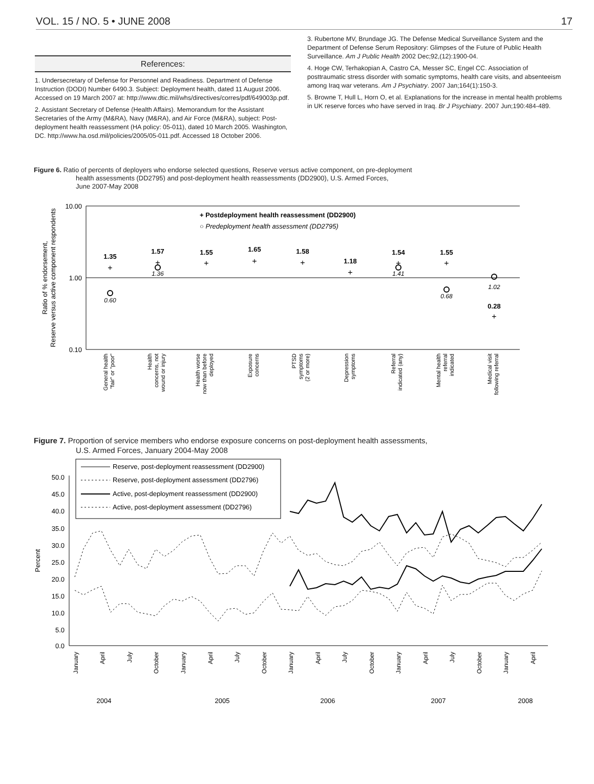VOL. 15 / NO. 5 • JUNE 2008 17
References:
1. Undersecretary of Defense for Personnel and Readiness. Department of Defense Instruction (DODI) Number 6490.3. Subject: Deployment health, dated 11 August 2006. Accessed on 19 March 2007 at: http://www.dtic.mil/whs/directives/corres/pdf/649003p.pdf.
2. Assistant Secretary of Defense (Health Affairs). Memorandum for the Assistant Secretaries of the Army (M&RA), Navy (M&RA), and Air Force (M&RA), subject: Post-deployment health reassessment (HA policy: 05-011), dated 10 March 2005. Washington, DC. http://www.ha.osd.mil/policies/2005/05-011.pdf. Accessed 18 October 2006.
3. Rubertone MV, Brundage JG. The Defense Medical Surveillance System and the Department of Defense Serum Repository: Glimpses of the Future of Public Health Surveillance. Am J Public Health 2002 Dec;92,(12):1900-04.
4. Hoge CW, Terhakopian A, Castro CA, Messer SC, Engel CC. Association of posttraumatic stress disorder with somatic symptoms, health care visits, and absenteeism among Iraq war veterans. Am J Psychiatry. 2007 Jan;164(1):150-3.
5. Browne T, Hull L, Horn O, et al. Explanations for the increase in mental health problems in UK reserve forces who have served in Iraq. Br J Psychiatry. 2007 Jun;190:484-489.
Figure 6. Ratio of percents of deployers who endorse selected questions, Reserve versus active component, on pre-deployment
health assessments (DD2795) and post-deployment health reassessments (DD2900), U.S. Armed Forces,
June 2007-May 2008
10.00
1.00
0.10
Ratio of % endorsement,
Reserve versus active component respondents
+ Postdeployment health reassessment (DD2900)
○ Predeployment health assessment (DD2795)
1.35
1.57
1.55
1.65
1.58
1.18
1.54
1.55
0.28
+
+
+
+
+
+
+
+
+
0.60
1.36
1.41
1.02
0.68
General health
"fair" or "poor"
Health
concerns, not
wound or injury
Health worse
now than before
deployed
Exposure
concerns
PTSD
symptoms
(2 or more)
Depression
symptoms
Referral
indicated (any)
Mental health
referral
indicated
Medical visit
following referral
Figure 7. Proportion of service members who endorse exposure concerns on post-deployment health assessments,
U.S. Armed Forces, January 2004-May 2008
Reserve, post-deployment reassessment (DD2900)
Reserve, post-deployment assessment (DD2796)
Active, post-deployment reassessment (DD2900)
Active, post-deployment assessment (DD2796)
50.0
45.0
40.0
35.0
30.0
25.0
20.0
15.0
10.0
5.0
0.0
Percent
January
April
July
October
January
April
July
October
January
April
July
October
January
April
July
October
January
April
2004
2005
2006
2007
2008